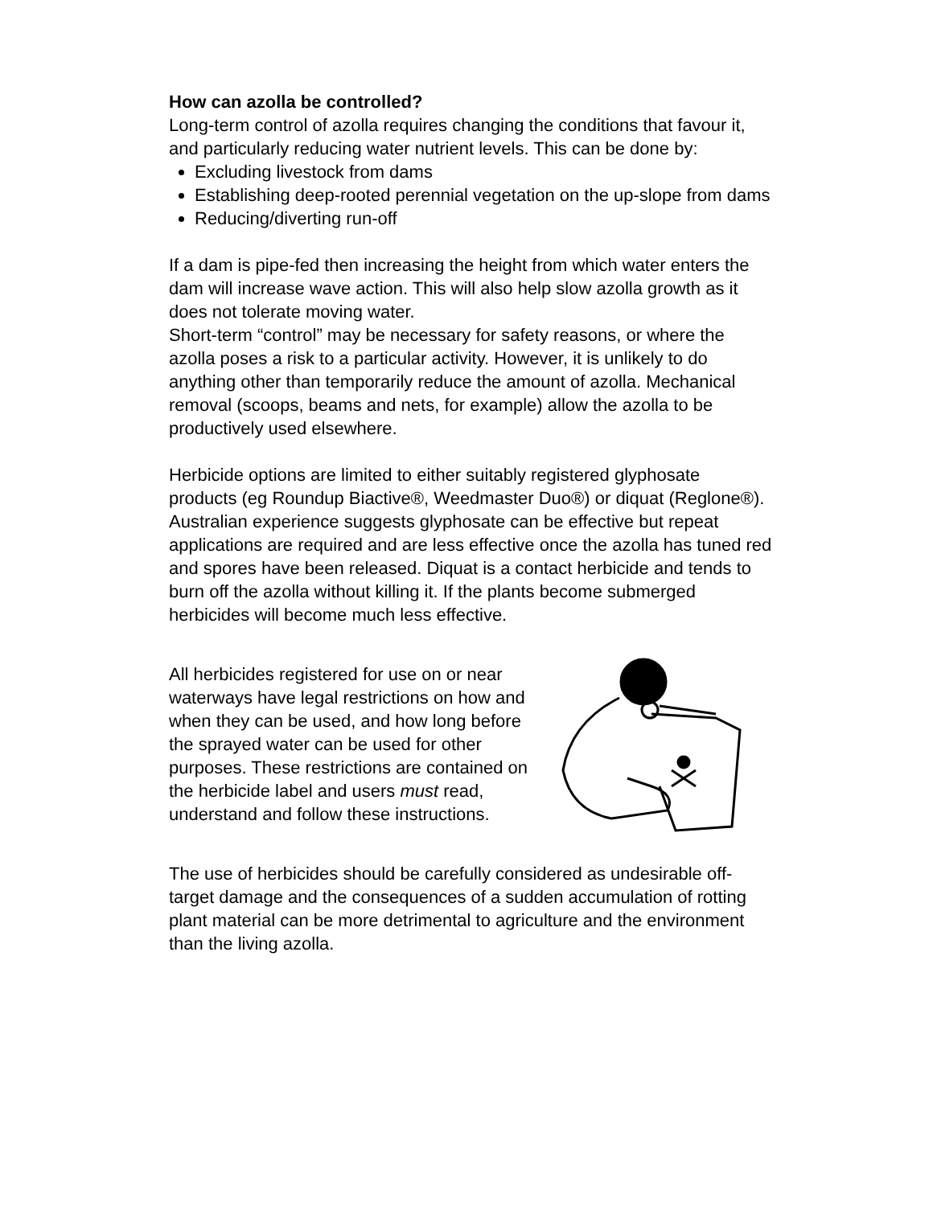How can azolla be controlled?
Long-term control of azolla requires changing the conditions that favour it, and particularly reducing water nutrient levels. This can be done by:
Excluding livestock from dams
Establishing deep-rooted perennial vegetation on the up-slope from dams
Reducing/diverting run-off
If a dam is pipe-fed then increasing the height from which water enters the dam will increase wave action. This will also help slow azolla growth as it does not tolerate moving water.
Short-term “control” may be necessary for safety reasons, or where the azolla poses a risk to a particular activity. However, it is unlikely to do anything other than temporarily reduce the amount of azolla. Mechanical removal (scoops, beams and nets, for example) allow the azolla to be productively used elsewhere.
Herbicide options are limited to either suitably registered glyphosate products (eg Roundup Biactive®, Weedmaster Duo®) or diquat (Reglone®). Australian experience suggests glyphosate can be effective but repeat applications are required and are less effective once the azolla has tuned red and spores have been released. Diquat is a contact herbicide and tends to burn off the azolla without killing it. If the plants become submerged herbicides will become much less effective.
All herbicides registered for use on or near waterways have legal restrictions on how and when they can be used, and how long before the sprayed water can be used for other purposes. These restrictions are contained on the herbicide label and users must read, understand and follow these instructions.
The use of herbicides should be carefully considered as undesirable off-target damage and the consequences of a sudden accumulation of rotting plant material can be more detrimental to agriculture and the environment than the living azolla.